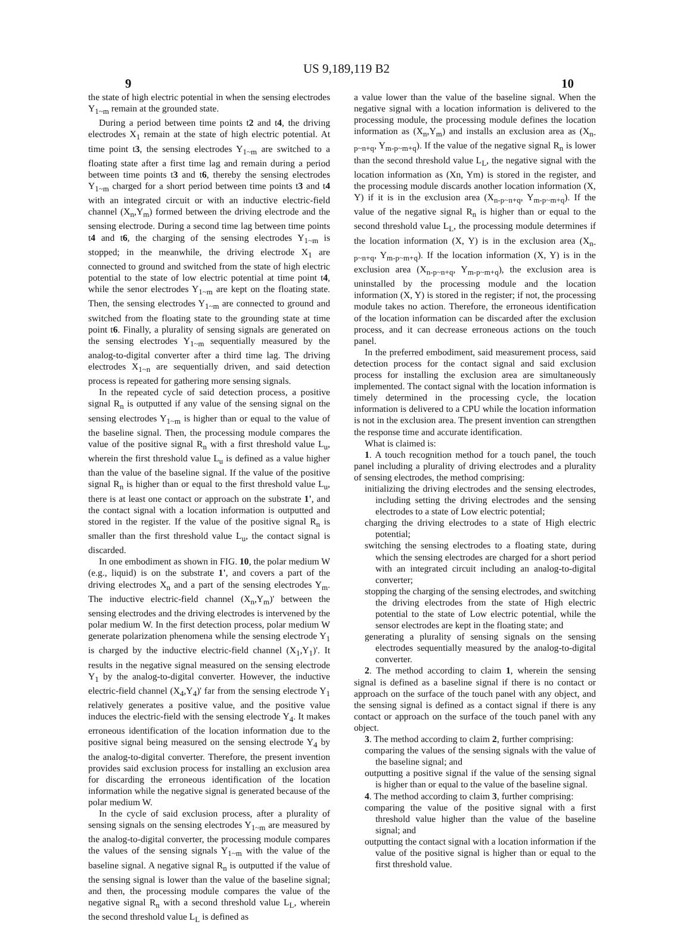US 9,189,119 B2
9 10
the state of high electric potential in when the sensing electrodes Y<sub>1~m</sub> remain at the grounded state.
During a period between time points t2 and t4, the driving electrodes X<sub>1</sub> remain at the state of high electric potential. At time point t3, the sensing electrodes Y<sub>1~m</sub> are switched to a floating state after a first time lag and remain during a period between time points t3 and t6, thereby the sensing electrodes Y<sub>1~m</sub> charged for a short period between time points t3 and t4 with an integrated circuit or with an inductive electric-field channel (X<sub>n</sub>,Y<sub>m</sub>) formed between the driving electrode and the sensing electrode. During a second time lag between time points t4 and t6, the charging of the sensing electrodes Y<sub>1~m</sub> is stopped; in the meanwhile, the driving electrode X<sub>1</sub> are connected to ground and switched from the state of high electric potential to the state of low electric potential at time point t4, while the senor electrodes Y<sub>1~m</sub> are kept on the floating state. Then, the sensing electrodes Y<sub>1~m</sub> are connected to ground and switched from the floating state to the grounding state at time point t6. Finally, a plurality of sensing signals are generated on the sensing electrodes Y<sub>1~m</sub> sequentially measured by the analog-to-digital converter after a third time lag. The driving electrodes X<sub>1~n</sub> are sequentially driven, and said detection process is repeated for gathering more sensing signals.
In the repeated cycle of said detection process, a positive signal R<sub>n</sub> is outputted if any value of the sensing signal on the sensing electrodes Y<sub>1~m</sub> is higher than or equal to the value of the baseline signal. Then, the processing module compares the value of the positive signal R<sub>n</sub> with a first threshold value L<sub>u</sub>, wherein the first threshold value L<sub>u</sub> is defined as a value higher than the value of the baseline signal. If the value of the positive signal R<sub>n</sub> is higher than or equal to the first threshold value L<sub>u</sub>, there is at least one contact or approach on the substrate 1', and the contact signal with a location information is outputted and stored in the register. If the value of the positive signal R<sub>n</sub> is smaller than the first threshold value L<sub>u</sub>, the contact signal is discarded.
In one embodiment as shown in FIG. 10, the polar medium W (e.g., liquid) is on the substrate 1', and covers a part of the driving electrodes X<sub>n</sub> and a part of the sensing electrodes Y<sub>m</sub>. The inductive electric-field channel (X<sub>n</sub>,Y<sub>m</sub>)' between the sensing electrodes and the driving electrodes is intervened by the polar medium W. In the first detection process, polar medium W generate polarization phenomena while the sensing electrode Y<sub>1</sub> is charged by the inductive electric-field channel (X<sub>1</sub>,Y<sub>1</sub>)'. It results in the negative signal measured on the sensing electrode Y<sub>1</sub> by the analog-to-digital converter. However, the inductive electric-field channel (X<sub>4</sub>,Y<sub>4</sub>)' far from the sensing electrode Y<sub>1</sub> relatively generates a positive value, and the positive value induces the electric-field with the sensing electrode Y<sub>4</sub>. It makes erroneous identification of the location information due to the positive signal being measured on the sensing electrode Y<sub>4</sub> by the analog-to-digital converter. Therefore, the present invention provides said exclusion process for installing an exclusion area for discarding the erroneous identification of the location information while the negative signal is generated because of the polar medium W.
In the cycle of said exclusion process, after a plurality of sensing signals on the sensing electrodes Y<sub>1~m</sub> are measured by the analog-to-digital converter, the processing module compares the values of the sensing signals Y<sub>1~m</sub> with the value of the baseline signal. A negative signal R<sub>n</sub> is outputted if the value of the sensing signal is lower than the value of the baseline signal; and then, the processing module compares the value of the negative signal R<sub>n</sub> with a second threshold value L<sub>L</sub>, wherein the second threshold value L<sub>L</sub> is defined as
a value lower than the value of the baseline signal. When the negative signal with a location information is delivered to the processing module, the processing module defines the location information as (X<sub>n</sub>,Y<sub>m</sub>) and installs an exclusion area as (X<sub>n-p~n+q</sub>, Y<sub>m-p~m+q</sub>). If the value of the negative signal R<sub>n</sub> is lower than the second threshold value L<sub>L</sub>, the negative signal with the location information as (Xn, Ym) is stored in the register, and the processing module discards another location information (X, Y) if it is in the exclusion area (X<sub>n-p~n+q</sub>, Y<sub>m-p~m+q</sub>). If the value of the negative signal R<sub>n</sub> is higher than or equal to the second threshold value L<sub>L</sub>, the processing module determines if the location information (X, Y) is in the exclusion area (X<sub>n-p~n+q</sub>, Y<sub>m-p~m+q</sub>). If the location information (X, Y) is in the exclusion area (X<sub>n-p~n+q</sub>, Y<sub>m-p~m+q</sub>), the exclusion area is uninstalled by the processing module and the location information (X, Y) is stored in the register; if not, the processing module takes no action. Therefore, the erroneous identification of the location information can be discarded after the exclusion process, and it can decrease erroneous actions on the touch panel.
In the preferred embodiment, said measurement process, said detection process for the contact signal and said exclusion process for installing the exclusion area are simultaneously implemented. The contact signal with the location information is timely determined in the processing cycle, the location information is delivered to a CPU while the location information is not in the exclusion area. The present invention can strengthen the response time and accurate identification.
What is claimed is:
1. A touch recognition method for a touch panel, the touch panel including a plurality of driving electrodes and a plurality of sensing electrodes, the method comprising:
initializing the driving electrodes and the sensing electrodes, including setting the driving electrodes and the sensing electrodes to a state of Low electric potential;
charging the driving electrodes to a state of High electric potential;
switching the sensing electrodes to a floating state, during which the sensing electrodes are charged for a short period with an integrated circuit including an analog-to-digital converter;
stopping the charging of the sensing electrodes, and switching the driving electrodes from the state of High electric potential to the state of Low electric potential, while the sensor electrodes are kept in the floating state; and
generating a plurality of sensing signals on the sensing electrodes sequentially measured by the analog-to-digital converter.
2. The method according to claim 1, wherein the sensing signal is defined as a baseline signal if there is no contact or approach on the surface of the touch panel with any object, and the sensing signal is defined as a contact signal if there is any contact or approach on the surface of the touch panel with any object.
3. The method according to claim 2, further comprising:
comparing the values of the sensing signals with the value of the baseline signal; and
outputting a positive signal if the value of the sensing signal is higher than or equal to the value of the baseline signal.
4. The method according to claim 3, further comprising:
comparing the value of the positive signal with a first threshold value higher than the value of the baseline signal; and
outputting the contact signal with a location information if the value of the positive signal is higher than or equal to the first threshold value.